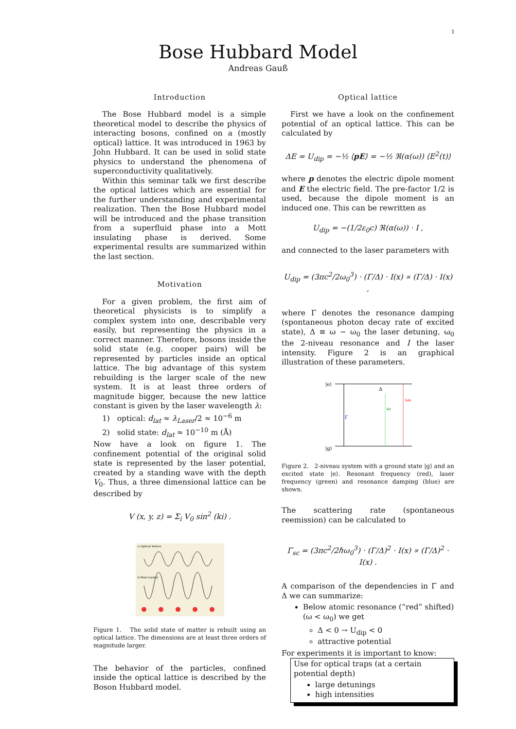1
Bose Hubbard Model
Andreas Gauß
Introduction
The Bose Hubbard model is a simple theoretical model to describe the physics of interacting bosons, confined on a (mostly optical) lattice. It was introduced in 1963 by John Hubbard. It can be used in solid state physics to understand the phenomena of superconductivity qualitatively.
Within this seminar talk we first describe the optical lattices which are essential for the further understanding and experimental realization. Then the Bose Hubbard model will be introduced and the phase transition from a superfluid phase into a Mott insulating phase is derived. Some experimental results are summarized within the last section.
Motivation
For a given problem, the first aim of theoretical physicists is to simplify a complex system into one, describable very easily, but representing the physics in a correct manner. Therefore, bosons inside the solid state (e.g. cooper pairs) will be represented by particles inside an optical lattice. The big advantage of this system rebuilding is the larger scale of the new system. It is at least three orders of magnitude bigger, because the new lattice constant is given by the laser wavelength λ:
1) optical: d<sub>lat</sub> ≈ λ<sub>Laser</sub>/2 ≈ 10<sup>−6</sup> m
2) solid state: d<sub>lat</sub> ≈ 10<sup>−10</sup> m (Å)
Now have a look on figure 1. The confinement potential of the original solid state is represented by the laser potential, created by a standing wave with the depth V<sub>0</sub>. Thus, a three dimensional lattice can be described by
V (x, y, z) = Σ<sub>i</sub> V<sub>0</sub> sin<sup>2</sup> (ki) .
a Optical lattice
b Real crystal
Figure 1. The solid state of matter is rebuilt using an optical lattice. The dimensions are at least three orders of magnitude larger.
The behavior of the particles, confined inside the optical lattice is described by the Boson Hubbard model.
Optical lattice
First we have a look on the confinement potential of an optical lattice. This can be calculated by
ΔE = U<sub>dip</sub> = −½ ⟨pE⟩ = −½ ℜ(α(ω)) ⟨E<sup>2</sup>(t)⟩
where p denotes the electric dipole moment and E the electric field. The pre-factor 1/2 is used, because the dipole moment is an induced one. This can be rewritten as
U<sub>dip</sub> = −(1/2ε<sub>0</sub>c) ℜ(α(ω)) · I ,
and connected to the laser parameters with
U<sub>dip</sub> = (3πc<sup>2</sup>/2ω<sub>0</sub><sup>3</sup>) · (Γ/Δ) · I(x) ∝ (Γ/Δ) · I(x) ,
where Γ denotes the resonance damping (spontaneous photon decay rate of excited state), Δ ≡ ω − ω<sub>0</sub> the laser detuning, ω<sub>0</sub> the 2-niveau resonance and I the laser intensity. Figure 2 is an graphical illustration of these parameters.
|e⟩
|g⟩
Γ
ω
ω₀
Δ
Figure 2. 2-niveau system with a ground state |g⟩ and an excited state |e⟩. Resonant frequency (red), laser frequency (green) and resonance damping (blue) are shown.
The scattering rate (spontaneous reemission) can be calculated to
Γ<sub>sc</sub> = (3πc<sup>2</sup>/2ℏω<sub>0</sub><sup>3</sup>) · (Γ/Δ)<sup>2</sup> · I(x) ∝ (Γ/Δ)<sup>2</sup> · I(x) .
A comparison of the dependencies in Γ and Δ we can summarize:
Below atomic resonance (“red” shifted) (ω < ω<sub>0</sub>) we get
Δ < 0 → U<sub>dip</sub> < 0
attractive potential
For experiments it is important to know:
Use for optical traps (at a certain potential depth)
large detunings
high intensities